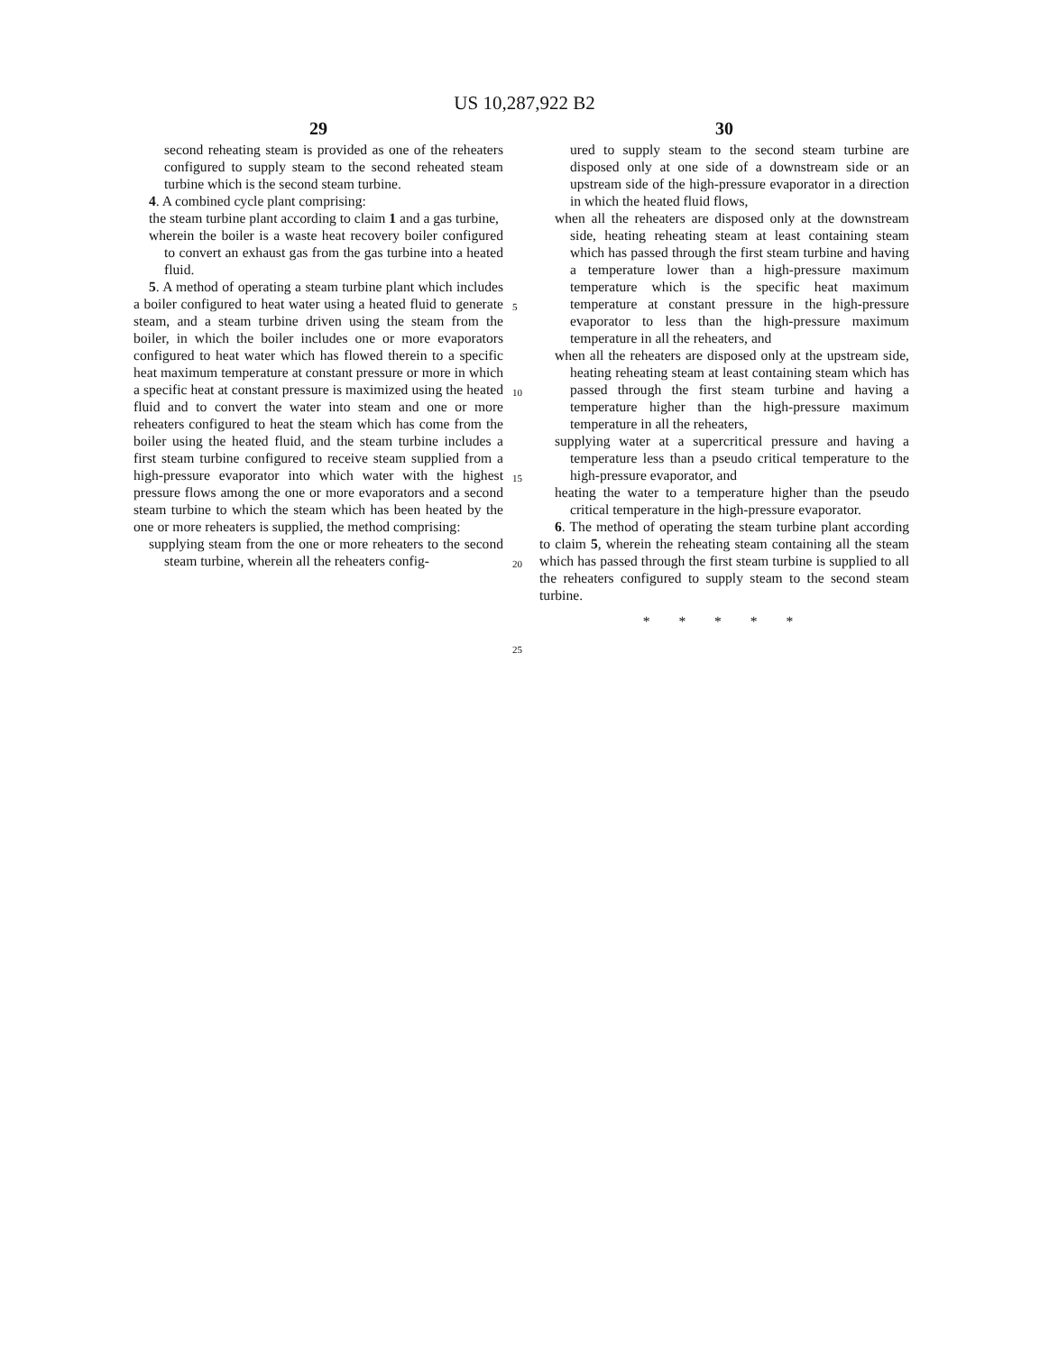US 10,287,922 B2
29
second reheating steam is provided as one of the reheaters configured to supply steam to the second reheated steam turbine which is the second steam turbine.
4. A combined cycle plant comprising:
the steam turbine plant according to claim 1 and a gas turbine,
wherein the boiler is a waste heat recovery boiler configured to convert an exhaust gas from the gas turbine into a heated fluid.
5. A method of operating a steam turbine plant which includes a boiler configured to heat water using a heated fluid to generate steam, and a steam turbine driven using the steam from the boiler, in which the boiler includes one or more evaporators configured to heat water which has flowed therein to a specific heat maximum temperature at constant pressure or more in which a specific heat at constant pressure is maximized using the heated fluid and to convert the water into steam and one or more reheaters configured to heat the steam which has come from the boiler using the heated fluid, and the steam turbine includes a first steam turbine configured to receive steam supplied from a high-pressure evaporator into which water with the highest pressure flows among the one or more evaporators and a second steam turbine to which the steam which has been heated by the one or more reheaters is supplied, the method comprising:
supplying steam from the one or more reheaters to the second steam turbine, wherein all the reheaters config-
5
10
15
20
25
30
ured to supply steam to the second steam turbine are disposed only at one side of a downstream side or an upstream side of the high-pressure evaporator in a direction in which the heated fluid flows,
when all the reheaters are disposed only at the downstream side, heating reheating steam at least containing steam which has passed through the first steam turbine and having a temperature lower than a high-pressure maximum temperature which is the specific heat maximum temperature at constant pressure in the high-pressure evaporator to less than the high-pressure maximum temperature in all the reheaters, and
when all the reheaters are disposed only at the upstream side, heating reheating steam at least containing steam which has passed through the first steam turbine and having a temperature higher than the high-pressure maximum temperature in all the reheaters,
supplying water at a supercritical pressure and having a temperature less than a pseudo critical temperature to the high-pressure evaporator, and
heating the water to a temperature higher than the pseudo critical temperature in the high-pressure evaporator.
6. The method of operating the steam turbine plant according to claim 5, wherein the reheating steam containing all the steam which has passed through the first steam turbine is supplied to all the reheaters configured to supply steam to the second steam turbine.
* * * * *